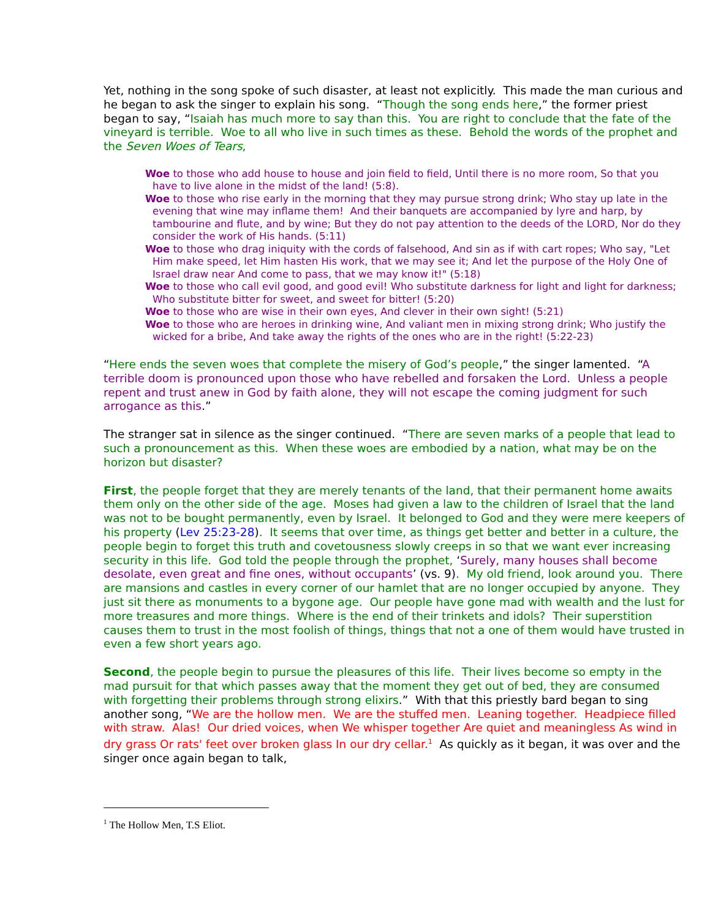Yet, nothing in the song spoke of such disaster, at least not explicitly. This made the man curious and he began to ask the singer to explain his song. “Though the song ends here,” the former priest began to say, “Isaiah has much more to say than this. You are right to conclude that the fate of the vineyard is terrible. Woe to all who live in such times as these. Behold the words of the prophet and the Seven Woes of Tears,
Woe to those who add house to house and join field to field, Until there is no more room, So that you have to live alone in the midst of the land! (5:8).
Woe to those who rise early in the morning that they may pursue strong drink; Who stay up late in the evening that wine may inflame them! And their banquets are accompanied by lyre and harp, by tambourine and flute, and by wine; But they do not pay attention to the deeds of the LORD, Nor do they consider the work of His hands. (5:11)
Woe to those who drag iniquity with the cords of falsehood, And sin as if with cart ropes; Who say, "Let Him make speed, let Him hasten His work, that we may see it; And let the purpose of the Holy One of Israel draw near And come to pass, that we may know it!" (5:18)
Woe to those who call evil good, and good evil! Who substitute darkness for light and light for darkness; Who substitute bitter for sweet, and sweet for bitter! (5:20)
Woe to those who are wise in their own eyes, And clever in their own sight! (5:21)
Woe to those who are heroes in drinking wine, And valiant men in mixing strong drink; Who justify the wicked for a bribe, And take away the rights of the ones who are in the right! (5:22-23)
“Here ends the seven woes that complete the misery of God’s people,” the singer lamented. “A terrible doom is pronounced upon those who have rebelled and forsaken the Lord. Unless a people repent and trust anew in God by faith alone, they will not escape the coming judgment for such arrogance as this.”
The stranger sat in silence as the singer continued. “There are seven marks of a people that lead to such a pronouncement as this. When these woes are embodied by a nation, what may be on the horizon but disaster?
First, the people forget that they are merely tenants of the land, that their permanent home awaits them only on the other side of the age. Moses had given a law to the children of Israel that the land was not to be bought permanently, even by Israel. It belonged to God and they were mere keepers of his property (Lev 25:23-28). It seems that over time, as things get better and better in a culture, the people begin to forget this truth and covetousness slowly creeps in so that we want ever increasing security in this life. God told the people through the prophet, ‘Surely, many houses shall become desolate, even great and fine ones, without occupants’ (vs. 9). My old friend, look around you. There are mansions and castles in every corner of our hamlet that are no longer occupied by anyone. They just sit there as monuments to a bygone age. Our people have gone mad with wealth and the lust for more treasures and more things. Where is the end of their trinkets and idols? Their superstition causes them to trust in the most foolish of things, things that not a one of them would have trusted in even a few short years ago.
Second, the people begin to pursue the pleasures of this life. Their lives become so empty in the mad pursuit for that which passes away that the moment they get out of bed, they are consumed with forgetting their problems through strong elixirs.” With that this priestly bard began to sing another song, “We are the hollow men. We are the stuffed men. Leaning together. Headpiece filled with straw. Alas! Our dried voices, when We whisper together Are quiet and meaningless As wind in dry grass Or rats' feet over broken glass In our dry cellar.<sup>1</sup> As quickly as it began, it was over and the singer once again began to talk,
<sup>1</sup> The Hollow Men, T.S Eliot.